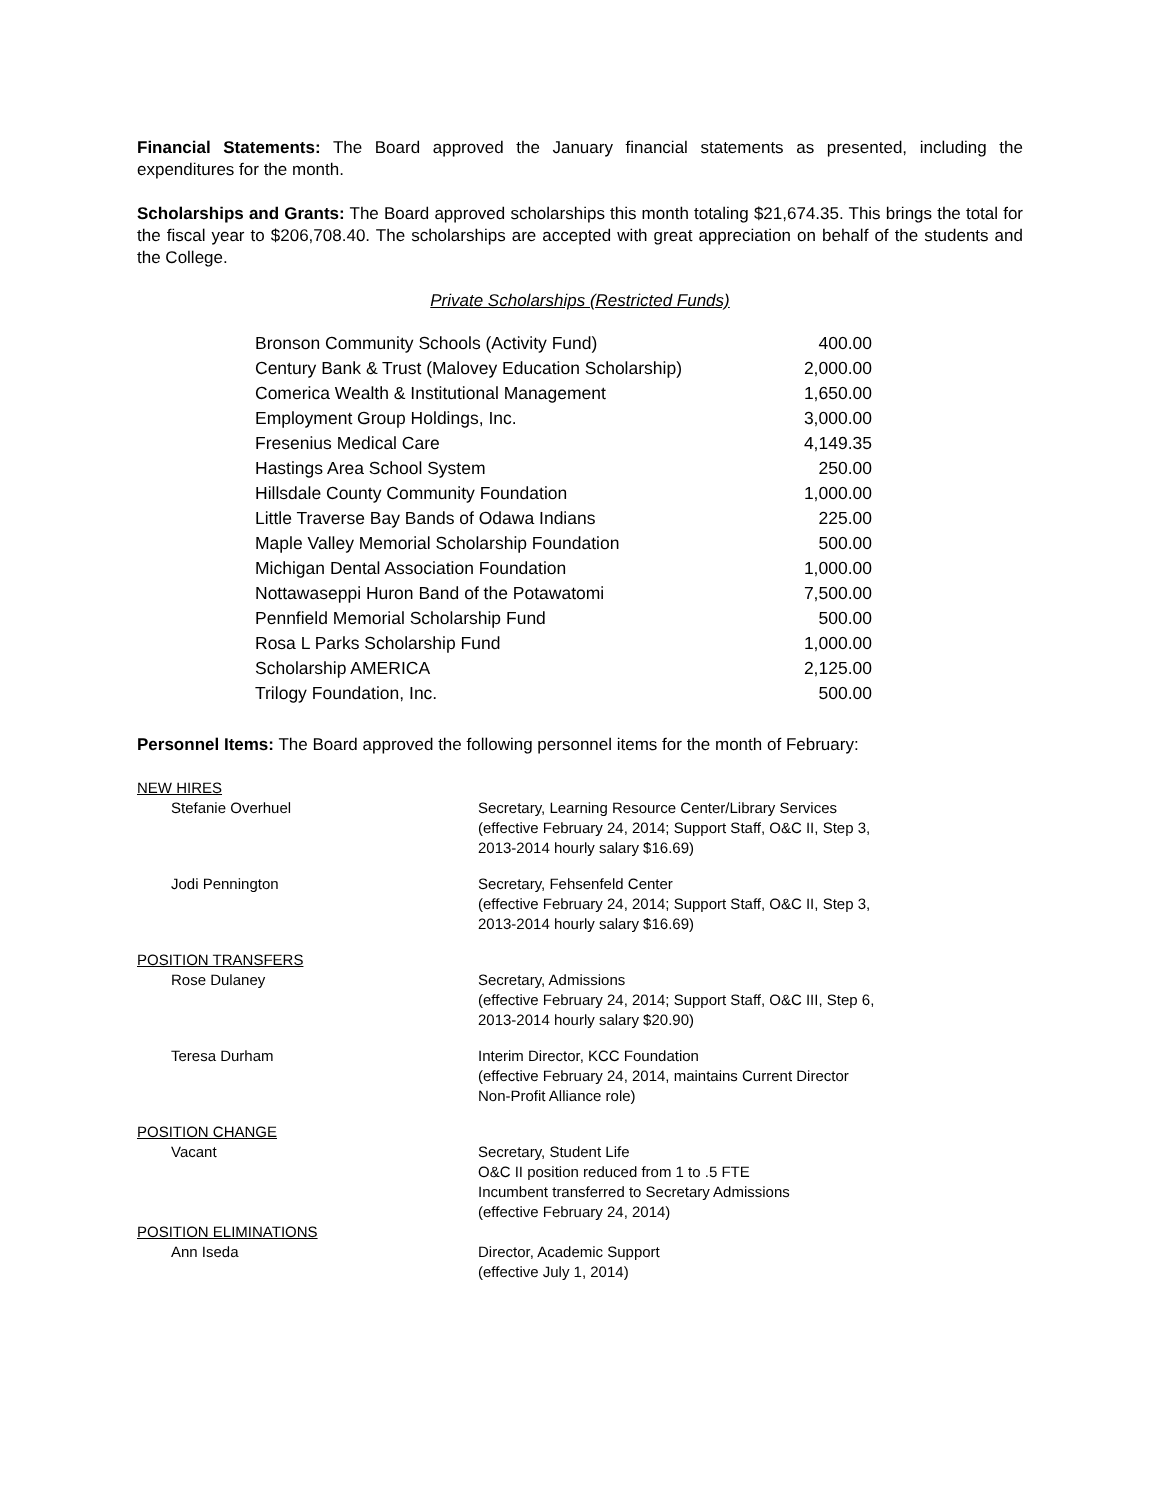Financial Statements: The Board approved the January financial statements as presented, including the expenditures for the month.
Scholarships and Grants: The Board approved scholarships this month totaling $21,674.35. This brings the total for the fiscal year to $206,708.40. The scholarships are accepted with great appreciation on behalf of the students and the College.
Private Scholarships (Restricted Funds)
| Bronson Community Schools (Activity Fund) | 400.00 |
| Century Bank & Trust (Malovey Education Scholarship) | 2,000.00 |
| Comerica Wealth & Institutional Management | 1,650.00 |
| Employment Group Holdings, Inc. | 3,000.00 |
| Fresenius Medical Care | 4,149.35 |
| Hastings Area School System | 250.00 |
| Hillsdale County Community Foundation | 1,000.00 |
| Little Traverse Bay Bands of Odawa Indians | 225.00 |
| Maple Valley Memorial Scholarship Foundation | 500.00 |
| Michigan Dental Association Foundation | 1,000.00 |
| Nottawaseppi Huron Band of the Potawatomi | 7,500.00 |
| Pennfield Memorial Scholarship Fund | 500.00 |
| Rosa L Parks Scholarship Fund | 1,000.00 |
| Scholarship AMERICA | 2,125.00 |
| Trilogy Foundation, Inc. | 500.00 |
Personnel Items: The Board approved the following personnel items for the month of February:
| NEW HIRES | |
| Stefanie Overhuel | Secretary, Learning Resource Center/Library Services (effective February 24, 2014; Support Staff, O&C II, Step 3, 2013-2014 hourly salary $16.69) |
| Jodi Pennington | Secretary, Fehsenfeld Center (effective February 24, 2014; Support Staff, O&C II, Step 3, 2013-2014 hourly salary $16.69) |
| POSITION TRANSFERS | |
| Rose Dulaney | Secretary, Admissions (effective February 24, 2014; Support Staff, O&C III, Step 6, 2013-2014 hourly salary $20.90) |
| Teresa Durham | Interim Director, KCC Foundation (effective February 24, 2014, maintains Current Director Non-Profit Alliance role) |
| POSITION CHANGE | |
| Vacant | Secretary, Student Life O&C II position reduced from 1 to .5 FTE Incumbent transferred to Secretary Admissions (effective February 24, 2014) |
| POSITION ELIMINATIONS | |
| Ann Iseda | Director, Academic Support (effective July 1, 2014) |